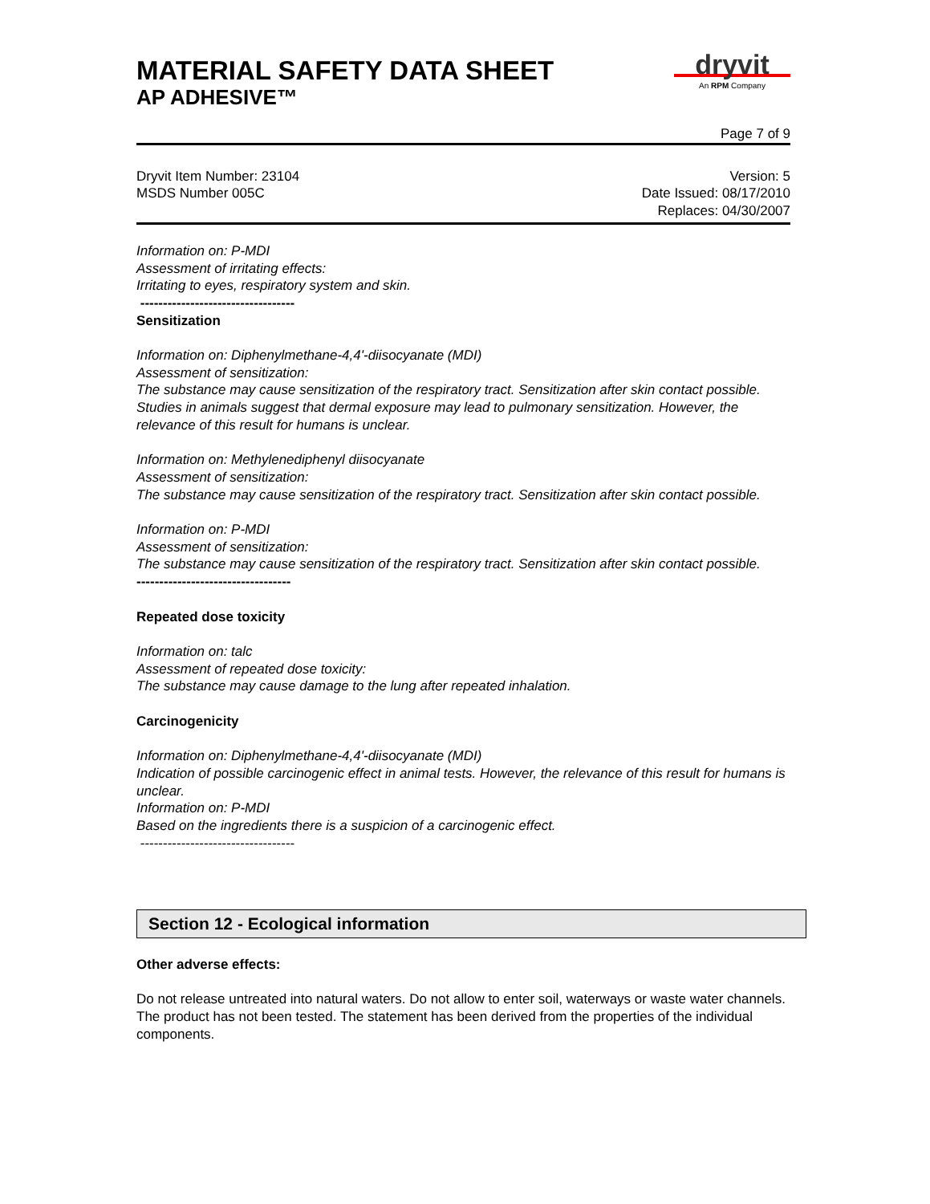MATERIAL SAFETY DATA SHEET
AP ADHESIVE™
dryvit
An RPM Company
Page 7 of 9
Dryvit Item Number: 23104
MSDS Number 005C
Version: 5
Date Issued: 08/17/2010
Replaces: 04/30/2007
Information on: P-MDI
Assessment of irritating effects:
Irritating to eyes, respiratory system and skin.
----------------------------------
Sensitization
Information on: Diphenylmethane-4,4'-diisocyanate (MDI)
Assessment of sensitization:
The substance may cause sensitization of the respiratory tract. Sensitization after skin contact possible. Studies in animals suggest that dermal exposure may lead to pulmonary sensitization. However, the relevance of this result for humans is unclear.
Information on: Methylenediphenyl diisocyanate
Assessment of sensitization:
The substance may cause sensitization of the respiratory tract. Sensitization after skin contact possible.
Information on: P-MDI
Assessment of sensitization:
The substance may cause sensitization of the respiratory tract. Sensitization after skin contact possible.
----------------------------------
Repeated dose toxicity
Information on: talc
Assessment of repeated dose toxicity:
The substance may cause damage to the lung after repeated inhalation.
Carcinogenicity
Information on: Diphenylmethane-4,4'-diisocyanate (MDI)
Indication of possible carcinogenic effect in animal tests. However, the relevance of this result for humans is unclear.
Information on: P-MDI
Based on the ingredients there is a suspicion of a carcinogenic effect.
----------------------------------
Section 12 - Ecological information
Other adverse effects:
Do not release untreated into natural waters. Do not allow to enter soil, waterways or waste water channels. The product has not been tested. The statement has been derived from the properties of the individual components.